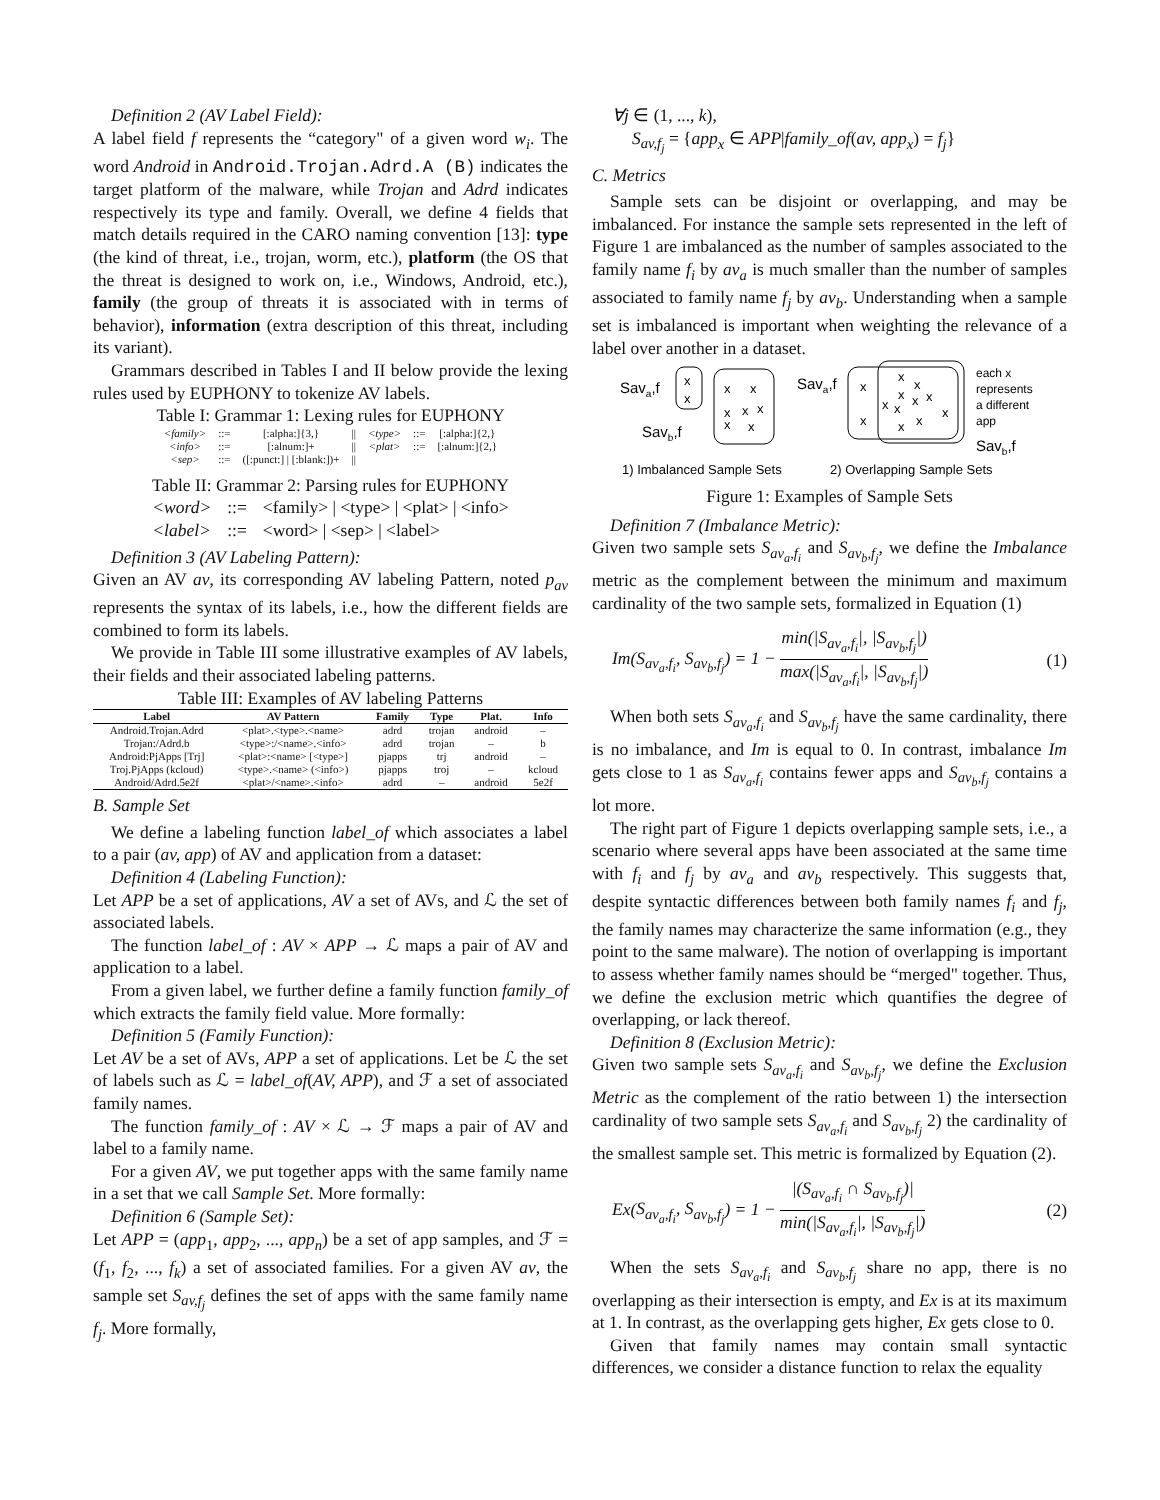Definition 2 (AV Label Field):
A label field f represents the “category" of a given word w<sub>i</sub>. The word Android in Android.Trojan.Adrd.A (B) indicates the target platform of the malware, while Trojan and Adrd indicates respectively its type and family. Overall, we define 4 fields that match details required in the CARO naming convention [13]: type (the kind of threat, i.e., trojan, worm, etc.), platform (the OS that the threat is designed to work on, i.e., Windows, Android, etc.), family (the group of threats it is associated with in terms of behavior), information (extra description of this threat, including its variant).
Grammars described in Tables I and II below provide the lexing rules used by EUPHONY to tokenize AV labels.
Table I: Grammar 1: Lexing rules for EUPHONY
| <family> | ::= | [:alpha:]{3,} | // | <type> | ::= | [:alpha:]{2,} |
| <info> | ::= | [:alnum:]+ | // | <plat> | ::= | [:alnum:]{2,} |
| <sep> | ::= | ([:punct:] / [:blank:])+ | // | | | |
Table II: Grammar 2: Parsing rules for EUPHONY
| <word> | ::= | <family> / <type> / <plat> / <info> |
| <label> | ::= | <word> / <sep> / <label> |
Definition 3 (AV Labeling Pattern):
Given an AV av, its corresponding AV labeling Pattern, noted p<sub>av</sub> represents the syntax of its labels, i.e., how the different fields are combined to form its labels.
We provide in Table III some illustrative examples of AV labels, their fields and their associated labeling patterns.
Table III: Examples of AV labeling Patterns
| Label | AV Pattern | Family | Type | Plat. | Info |
| --- | --- | --- | --- | --- | --- |
| Android.Trojan.Adrd | <plat>.<type>.<name> | adrd | trojan | android | – |
| Trojan:/Adrd.b | <type>:/<name>.<info> | adrd | trojan | – | b |
| Android:PjApps [Trj] | <plat>:<name> [<type>] | pjapps | trj | android | – |
| Troj.PjApps (kcloud) | <type>.<name> (<info>) | pjapps | troj | – | kcloud |
| Android/Adrd.5e2f | <plat>/<name>.<info> | adrd | – | android | 5e2f |
B. Sample Set
We define a labeling function label_of which associates a label to a pair (av, app) of AV and application from a dataset:
Definition 4 (Labeling Function):
Let APP be a set of applications, AV a set of AVs, and ℒ the set of associated labels.
The function label_of : AV × APP → ℒ maps a pair of AV and application to a label.
From a given label, we further define a family function family_of which extracts the family field value. More formally:
Definition 5 (Family Function):
Let AV be a set of AVs, APP a set of applications. Let be ℒ the set of labels such as ℒ = label_of(AV, APP), and ℱ a set of associated family names.
The function family_of : AV × ℒ → ℱ maps a pair of AV and label to a family name.
For a given AV, we put together apps with the same family name in a set that we call Sample Set. More formally:
Definition 6 (Sample Set):
Let APP = (app<sub>1</sub>, app<sub>2</sub>, ..., app<sub>n</sub>) be a set of app samples, and ℱ = (f<sub>1</sub>, f<sub>2</sub>, ..., f<sub>k</sub>) a set of associated families. For a given AV av, the sample set S<sub>av,f<sub>j</sub></sub> defines the set of apps with the same family name f<sub>j</sub>. More formally,
∀j ∈ (1, ..., k),
S<sub>av,f<sub>j</sub></sub> = {app<sub>x</sub> ∈ APP|family_of(av, app<sub>x</sub>) = f<sub>j</sub>}
C. Metrics
Sample sets can be disjoint or overlapping, and may be imbalanced. For instance the sample sets represented in the left of Figure 1 are imbalanced as the number of samples associated to the family name f<sub>i</sub> by av<sub>a</sub> is much smaller than the number of samples associated to family name f<sub>j</sub> by av<sub>b</sub>. Understanding when a sample set is imbalanced is important when weighting the relevance of a label over another in a dataset.
x
x
x
x
x
x
x
x
x
Sava,f
Savb,f
Sava,f
x
x
x
x
x
x
x
x
x
x
x
x
each x
represents
a different
app
Savb,f
1) Imbalanced Sample Sets
2) Overlapping Sample Sets
Figure 1: Examples of Sample Sets
Definition 7 (Imbalance Metric):
Given two sample sets S<sub>av<sub>a</sub>,f<sub>i</sub></sub> and S<sub>av<sub>b</sub>,f<sub>j</sub></sub>, we define the Imbalance metric as the complement between the minimum and maximum cardinality of the two sample sets, formalized in Equation (1)
Im(S<sub>av<sub>a</sub>,f<sub>i</sub></sub>, S<sub>av<sub>b</sub>,f<sub>j</sub></sub>) = 1 − min(|S<sub>av<sub>a</sub>,f<sub>i</sub></sub>|, |S<sub>av<sub>b</sub>,f<sub>j</sub></sub>|) max(|S<sub>av<sub>a</sub>,f<sub>i</sub></sub>|, |S<sub>av<sub>b</sub>,f<sub>j</sub></sub>|) (1)
When both sets S<sub>av<sub>a</sub>,f<sub>i</sub></sub> and S<sub>av<sub>b</sub>,f<sub>j</sub></sub> have the same cardinality, there is no imbalance, and Im is equal to 0. In contrast, imbalance Im gets close to 1 as S<sub>av<sub>a</sub>,f<sub>i</sub></sub> contains fewer apps and S<sub>av<sub>b</sub>,f<sub>j</sub></sub> contains a lot more.
The right part of Figure 1 depicts overlapping sample sets, i.e., a scenario where several apps have been associated at the same time with f<sub>i</sub> and f<sub>j</sub> by av<sub>a</sub> and av<sub>b</sub> respectively. This suggests that, despite syntactic differences between both family names f<sub>i</sub> and f<sub>j</sub>, the family names may characterize the same information (e.g., they point to the same malware). The notion of overlapping is important to assess whether family names should be “merged" together. Thus, we define the exclusion metric which quantifies the degree of overlapping, or lack thereof.
Definition 8 (Exclusion Metric):
Given two sample sets S<sub>av<sub>a</sub>,f<sub>i</sub></sub> and S<sub>av<sub>b</sub>,f<sub>j</sub></sub>, we define the Exclusion Metric as the complement of the ratio between 1) the intersection cardinality of two sample sets S<sub>av<sub>a</sub>,f<sub>i</sub></sub> and S<sub>av<sub>b</sub>,f<sub>j</sub></sub> 2) the cardinality of the smallest sample set. This metric is formalized by Equation (2).
Ex(S<sub>av<sub>a</sub>,f<sub>i</sub></sub>, S<sub>av<sub>b</sub>,f<sub>j</sub></sub>) = 1 − |(S<sub>av<sub>a</sub>,f<sub>i</sub></sub> ∩ S<sub>av<sub>b</sub>,f<sub>j</sub></sub>)| min(|S<sub>av<sub>a</sub>,f<sub>i</sub></sub>|, |S<sub>av<sub>b</sub>,f<sub>j</sub></sub>|) (2)
When the sets S<sub>av<sub>a</sub>,f<sub>i</sub></sub> and S<sub>av<sub>b</sub>,f<sub>j</sub></sub> share no app, there is no overlapping as their intersection is empty, and Ex is at its maximum at 1. In contrast, as the overlapping gets higher, Ex gets close to 0.
Given that family names may contain small syntactic differences, we consider a distance function to relax the equality